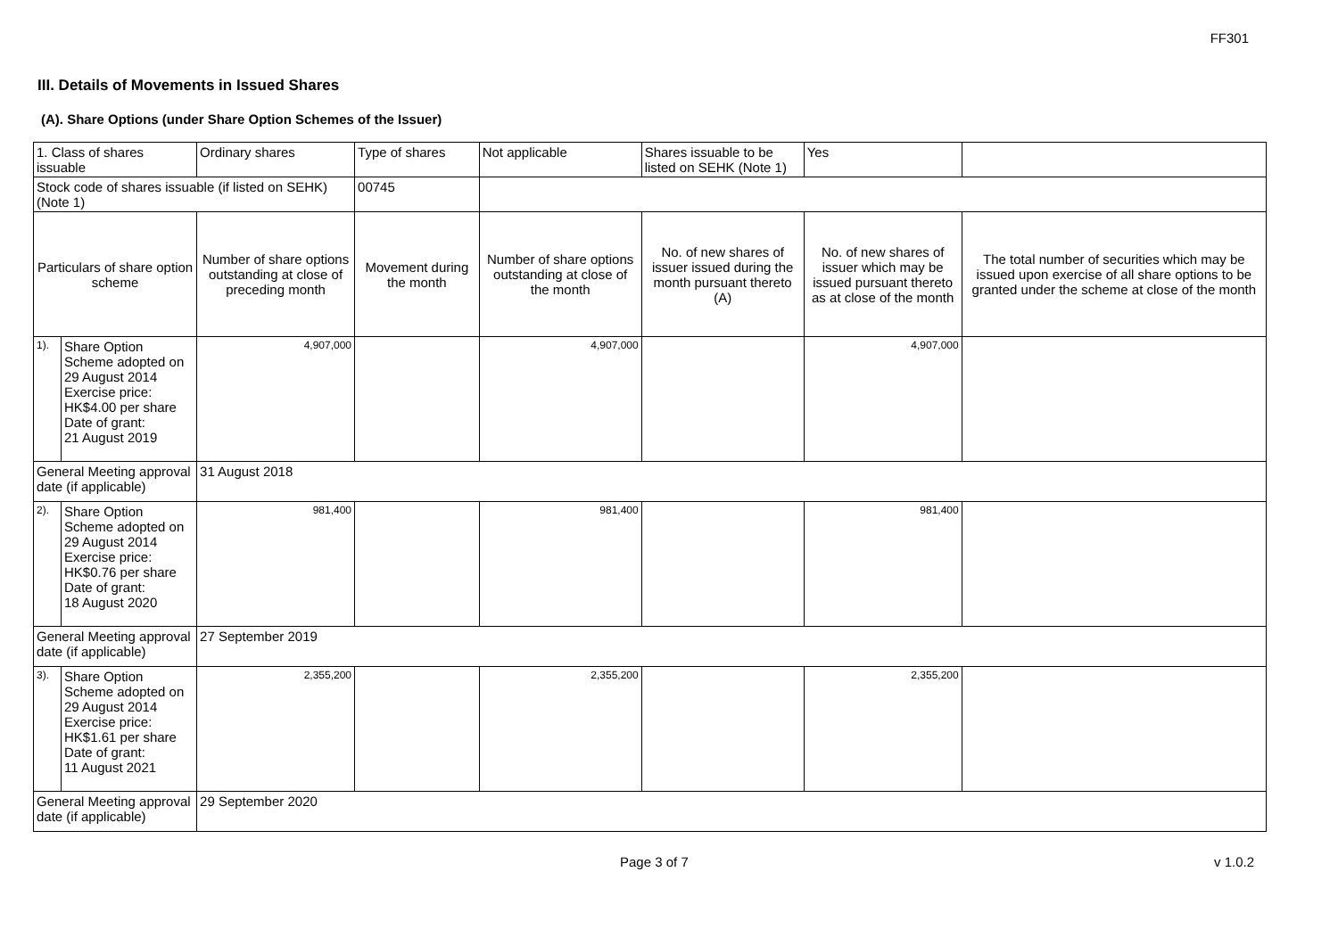FF301
III. Details of Movements in Issued Shares
(A). Share Options (under Share Option Schemes of the Issuer)
| 1. Class of shares issuable | | Ordinary shares | | Type of shares | Not applicable | | Shares issuable to be listed on SEHK (Note 1) | Yes | |
| Stock code of shares issuable (if listed on SEHK) (Note 1) | | | | 00745 | | | | | |
| Particulars of share option scheme | | Number of share options outstanding at close of preceding month | Movement during the month | | | Number of share options outstanding at close of the month | No. of new shares of issuer issued during the month pursuant thereto (A) | No. of new shares of issuer which may be issued pursuant thereto as at close of the month | The total number of securities which may be issued upon exercise of all share options to be granted under the scheme at close of the month |
| 1). | Share Option Scheme adopted on 29 August 2014 Exercise price: HK$4.00 per share Date of grant: 21 August 2019 | 4,907,000 | | | | 4,907,000 | | 4,907,000 | |
| General Meeting approval date (if applicable) | | 31 August 2018 | | | | | | | |
| 2). | Share Option Scheme adopted on 29 August 2014 Exercise price: HK$0.76 per share Date of grant: 18 August 2020 | 981,400 | | | | 981,400 | | 981,400 | |
| General Meeting approval date (if applicable) | | 27 September 2019 | | | | | | | |
| 3). | Share Option Scheme adopted on 29 August 2014 Exercise price: HK$1.61 per share Date of grant: 11 August 2021 | 2,355,200 | | | | 2,355,200 | | 2,355,200 | |
| General Meeting approval date (if applicable) | | 29 September 2020 | | | | | | | |
Page 3 of 7 v 1.0.2